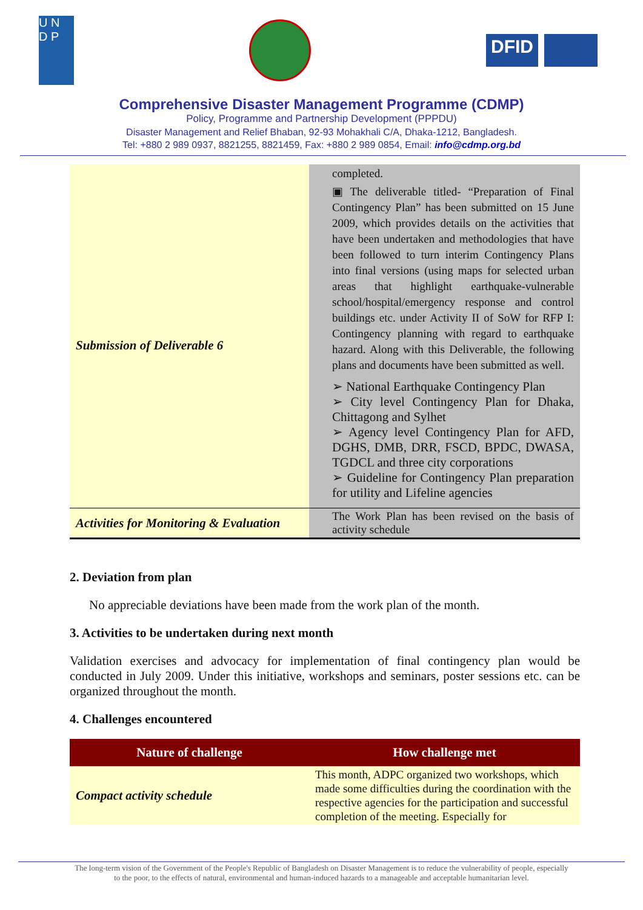U N
D P
DFID
Comprehensive Disaster Management Programme (CDMP)
Policy, Programme and Partnership Development (PPPDU)
Disaster Management and Relief Bhaban, 92-93 Mohakhali C/A, Dhaka-1212, Bangladesh.
Tel: +880 2 989 0937, 8821255, 8821459, Fax: +880 2 989 0854, Email: info@cdmp.org.bd
| | completed. |
| Submission of Deliverable 6 | ▣ The deliverable titled- “Preparation of Final Contingency Plan” has been submitted on 15 June 2009, which provides details on the activities that have been undertaken and methodologies that have been followed to turn interim Contingency Plans into final versions (using maps for selected urban areas that highlight earthquake-vulnerable school/hospital/emergency response and control buildings etc. under Activity II of SoW for RFP I: Contingency planning with regard to earthquake hazard. Along with this Deliverable, the following plans and documents have been submitted as well. ➢ National Earthquake Contingency Plan ➢ City level Contingency Plan for Dhaka, Chittagong and Sylhet ➢ Agency level Contingency Plan for AFD, DGHS, DMB, DRR, FSCD, BPDC, DWASA, TGDCL and three city corporations ➢ Guideline for Contingency Plan preparation for utility and Lifeline agencies |
| Activities for Monitoring & Evaluation | The Work Plan has been revised on the basis of activity schedule |
2. Deviation from plan
No appreciable deviations have been made from the work plan of the month.
3. Activities to be undertaken during next month
Validation exercises and advocacy for implementation of final contingency plan would be conducted in July 2009. Under this initiative, workshops and seminars, poster sessions etc. can be organized throughout the month.
4. Challenges encountered
| Nature of challenge | How challenge met |
| --- | --- |
| Compact activity schedule | This month, ADPC organized two workshops, which made some difficulties during the coordination with the respective agencies for the participation and successful completion of the meeting. Especially for |
The long-term vision of the Government of the People's Republic of Bangladesh on Disaster Management is to reduce the vulnerability of people, especially to the poor, to the effects of natural, environmental and human-induced hazards to a manageable and acceptable humanitarian level.